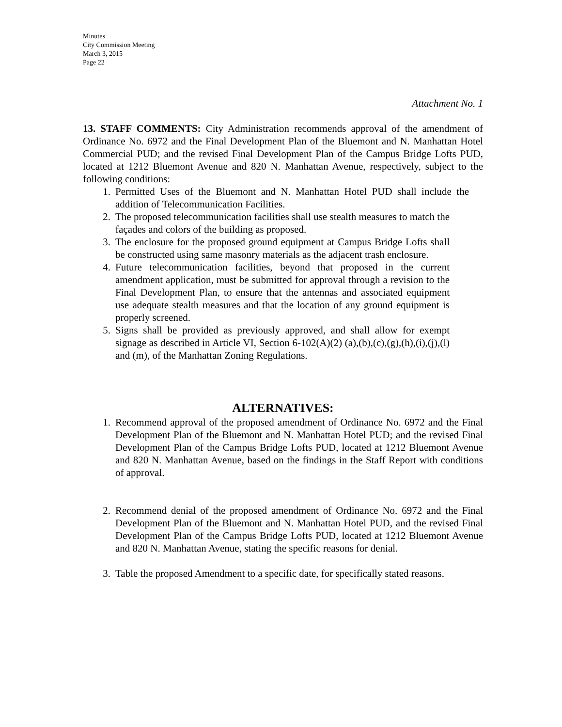Minutes
City Commission Meeting
March 3, 2015
Page 22
Attachment No. 1
13. STAFF COMMENTS: City Administration recommends approval of the amendment of Ordinance No. 6972 and the Final Development Plan of the Bluemont and N. Manhattan Hotel Commercial PUD; and the revised Final Development Plan of the Campus Bridge Lofts PUD, located at 1212 Bluemont Avenue and 820 N. Manhattan Avenue, respectively, subject to the following conditions:
1. Permitted Uses of the Bluemont and N. Manhattan Hotel PUD shall include the addition of Telecommunication Facilities.
2. The proposed telecommunication facilities shall use stealth measures to match the façades and colors of the building as proposed.
3. The enclosure for the proposed ground equipment at Campus Bridge Lofts shall be constructed using same masonry materials as the adjacent trash enclosure.
4. Future telecommunication facilities, beyond that proposed in the current amendment application, must be submitted for approval through a revision to the Final Development Plan, to ensure that the antennas and associated equipment use adequate stealth measures and that the location of any ground equipment is properly screened.
5. Signs shall be provided as previously approved, and shall allow for exempt signage as described in Article VI, Section 6-102(A)(2) (a),(b),(c),(g),(h),(i),(j),(l) and (m), of the Manhattan Zoning Regulations.
ALTERNATIVES:
1. Recommend approval of the proposed amendment of Ordinance No. 6972 and the Final Development Plan of the Bluemont and N. Manhattan Hotel PUD; and the revised Final Development Plan of the Campus Bridge Lofts PUD, located at 1212 Bluemont Avenue and 820 N. Manhattan Avenue, based on the findings in the Staff Report with conditions of approval.
2. Recommend denial of the proposed amendment of Ordinance No. 6972 and the Final Development Plan of the Bluemont and N. Manhattan Hotel PUD, and the revised Final Development Plan of the Campus Bridge Lofts PUD, located at 1212 Bluemont Avenue and 820 N. Manhattan Avenue, stating the specific reasons for denial.
3. Table the proposed Amendment to a specific date, for specifically stated reasons.